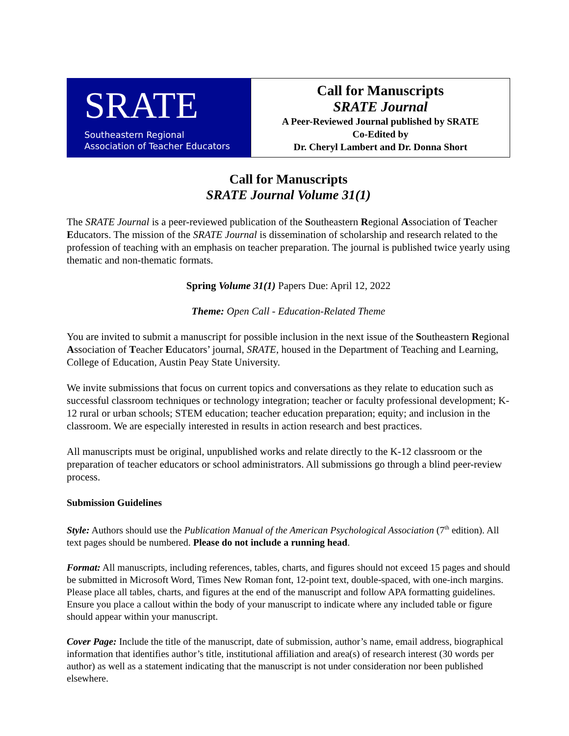SRATE
Southeastern Regional
Association of Teacher Educators
Call for Manuscripts
SRATE Journal
A Peer-Reviewed Journal published by SRATE
Co-Edited by
Dr. Cheryl Lambert and Dr. Donna Short
Call for Manuscripts
SRATE Journal Volume 31(1)
The SRATE Journal is a peer-reviewed publication of the Southeastern Regional Association of Teacher Educators. The mission of the SRATE Journal is dissemination of scholarship and research related to the profession of teaching with an emphasis on teacher preparation. The journal is published twice yearly using thematic and non-thematic formats.
Spring Volume 31(1) Papers Due: April 12, 2022
Theme: Open Call - Education-Related Theme
You are invited to submit a manuscript for possible inclusion in the next issue of the Southeastern Regional Association of Teacher Educators’ journal, SRATE, housed in the Department of Teaching and Learning, College of Education, Austin Peay State University.
We invite submissions that focus on current topics and conversations as they relate to education such as successful classroom techniques or technology integration; teacher or faculty professional development; K-12 rural or urban schools; STEM education; teacher education preparation; equity; and inclusion in the classroom. We are especially interested in results in action research and best practices.
All manuscripts must be original, unpublished works and relate directly to the K-12 classroom or the preparation of teacher educators or school administrators. All submissions go through a blind peer-review process.
Submission Guidelines
Style: Authors should use the Publication Manual of the American Psychological Association (7<sup>th</sup> edition). All text pages should be numbered. Please do not include a running head.
Format: All manuscripts, including references, tables, charts, and figures should not exceed 15 pages and should be submitted in Microsoft Word, Times New Roman font, 12-point text, double-spaced, with one-inch margins. Please place all tables, charts, and figures at the end of the manuscript and follow APA formatting guidelines. Ensure you place a callout within the body of your manuscript to indicate where any included table or figure should appear within your manuscript.
Cover Page: Include the title of the manuscript, date of submission, author’s name, email address, biographical information that identifies author’s title, institutional affiliation and area(s) of research interest (30 words per author) as well as a statement indicating that the manuscript is not under consideration nor been published elsewhere.